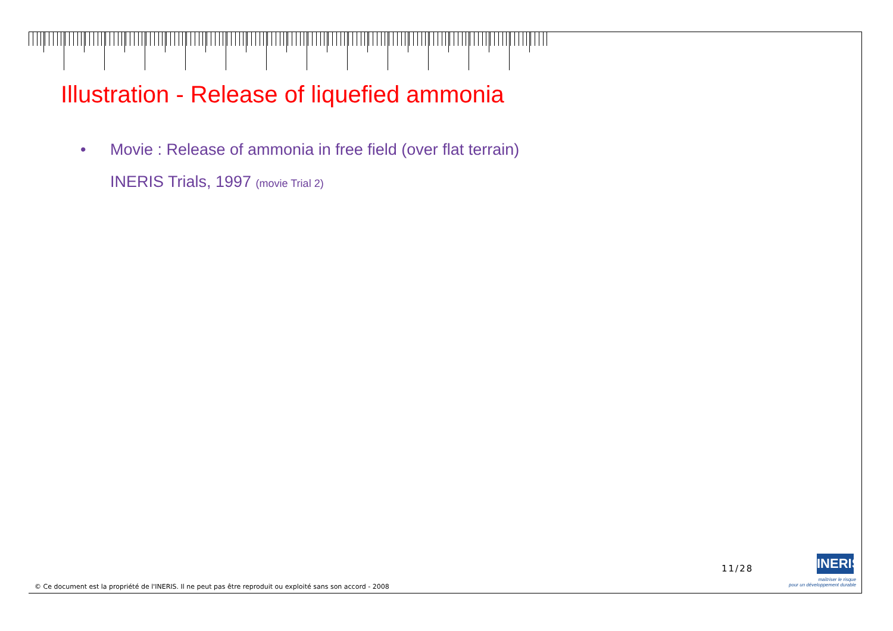Illustration - Release of liquefied ammonia
• Movie : Release of ammonia in free field (over flat terrain)
INERIS Trials, 1997 (movie Trial 2)
11/28
INERIS
maîtriser le risque
pour un développement durable
© Ce document est la propriété de l'INERIS. Il ne peut pas être reproduit ou exploité sans son accord - 2008